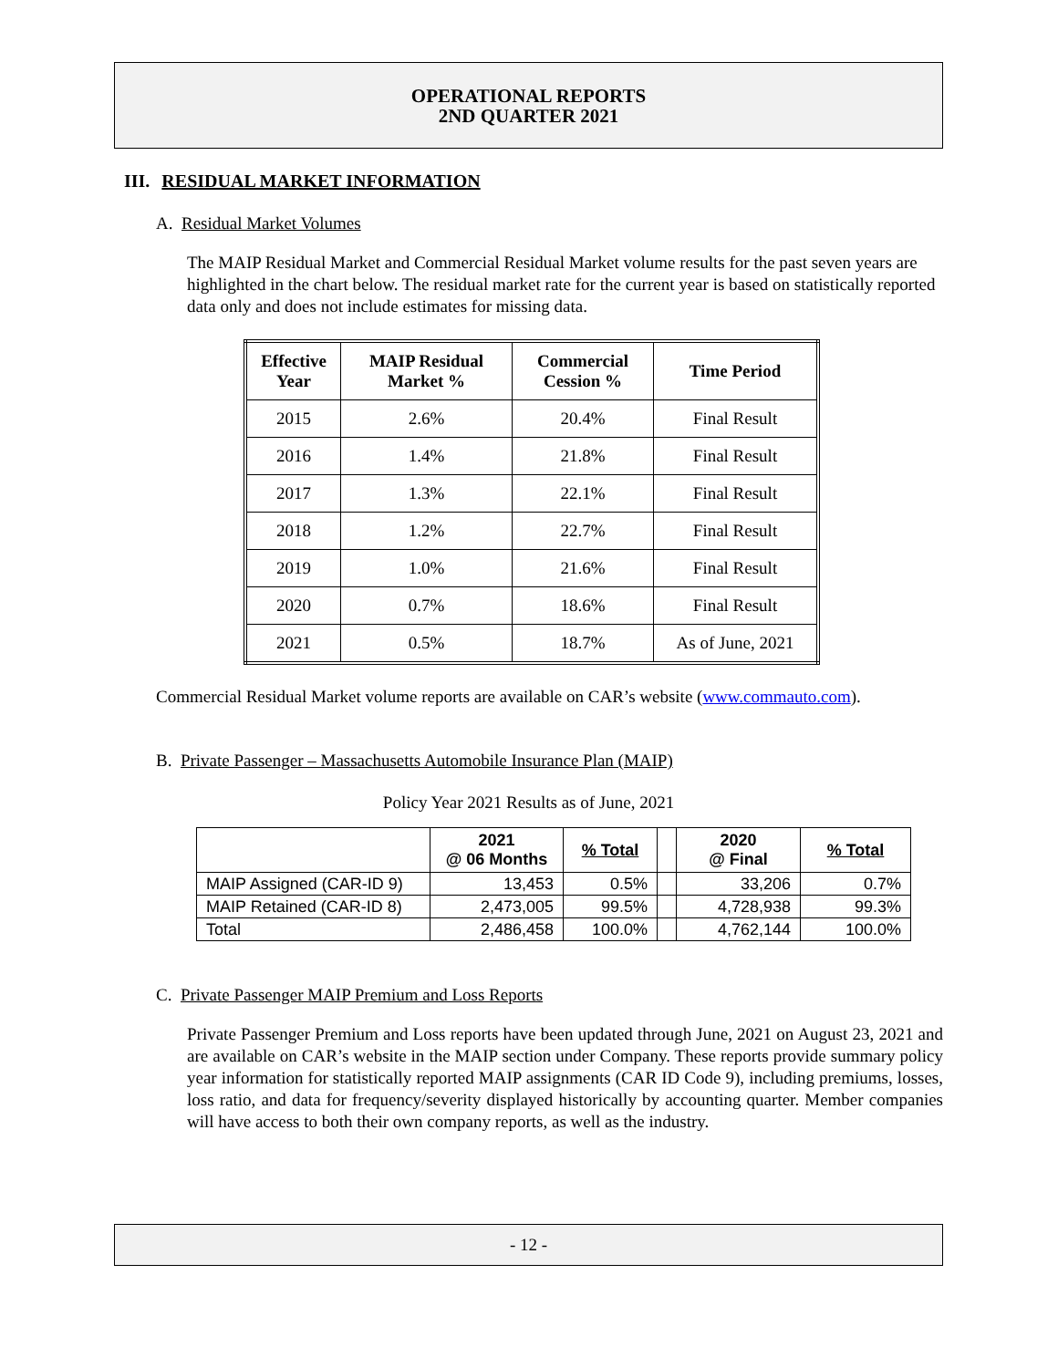OPERATIONAL REPORTS
2ND QUARTER 2021
III. RESIDUAL MARKET INFORMATION
A. Residual Market Volumes
The MAIP Residual Market and Commercial Residual Market volume results for the past seven years are highlighted in the chart below. The residual market rate for the current year is based on statistically reported data only and does not include estimates for missing data.
| Effective Year | MAIP Residual Market % | Commercial Cession % | Time Period |
| --- | --- | --- | --- |
| 2015 | 2.6% | 20.4% | Final Result |
| 2016 | 1.4% | 21.8% | Final Result |
| 2017 | 1.3% | 22.1% | Final Result |
| 2018 | 1.2% | 22.7% | Final Result |
| 2019 | 1.0% | 21.6% | Final Result |
| 2020 | 0.7% | 18.6% | Final Result |
| 2021 | 0.5% | 18.7% | As of June, 2021 |
Commercial Residual Market volume reports are available on CAR’s website (www.commauto.com).
B. Private Passenger – Massachusetts Automobile Insurance Plan (MAIP)
Policy Year 2021 Results as of June, 2021
| | 2021 @ 06 Months | % Total | | 2020 @ Final | % Total |
| --- | --- | --- | --- | --- | --- |
| MAIP Assigned (CAR-ID 9) | 13,453 | 0.5% | | 33,206 | 0.7% |
| MAIP Retained (CAR-ID 8) | 2,473,005 | 99.5% | | 4,728,938 | 99.3% |
| Total | 2,486,458 | 100.0% | | 4,762,144 | 100.0% |
C. Private Passenger MAIP Premium and Loss Reports
Private Passenger Premium and Loss reports have been updated through June, 2021 on August 23, 2021 and are available on CAR’s website in the MAIP section under Company. These reports provide summary policy year information for statistically reported MAIP assignments (CAR ID Code 9), including premiums, losses, loss ratio, and data for frequency/severity displayed historically by accounting quarter. Member companies will have access to both their own company reports, as well as the industry.
- 12 -